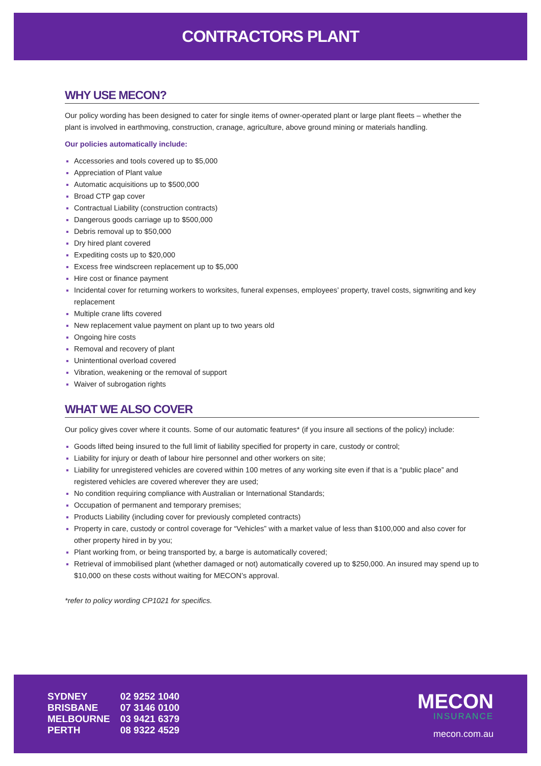CONTRACTORS PLANT
WHY USE MECON?
Our policy wording has been designed to cater for single items of owner-operated plant or large plant fleets – whether the plant is involved in earthmoving, construction, cranage, agriculture, above ground mining or materials handling.
Our policies automatically include:
Accessories and tools covered up to $5,000
Appreciation of Plant value
Automatic acquisitions up to $500,000
Broad CTP gap cover
Contractual Liability (construction contracts)
Dangerous goods carriage up to $500,000
Debris removal up to $50,000
Dry hired plant covered
Expediting costs up to $20,000
Excess free windscreen replacement up to $5,000
Hire cost or finance payment
Incidental cover for returning workers to worksites, funeral expenses, employees’ property, travel costs, signwriting and key replacement
Multiple crane lifts covered
New replacement value payment on plant up to two years old
Ongoing hire costs
Removal and recovery of plant
Unintentional overload covered
Vibration, weakening or the removal of support
Waiver of subrogation rights
WHAT WE ALSO COVER
Our policy gives cover where it counts. Some of our automatic features* (if you insure all sections of the policy) include:
Goods lifted being insured to the full limit of liability specified for property in care, custody or control;
Liability for injury or death of labour hire personnel and other workers on site;
Liability for unregistered vehicles are covered within 100 metres of any working site even if that is a “public place” and registered vehicles are covered wherever they are used;
No condition requiring compliance with Australian or International Standards;
Occupation of permanent and temporary premises;
Products Liability (including cover for previously completed contracts)
Property in care, custody or control coverage for “Vehicles” with a market value of less than $100,000 and also cover for other property hired in by you;
Plant working from, or being transported by, a barge is automatically covered;
Retrieval of immobilised plant (whether damaged or not) automatically covered up to $250,000. An insured may spend up to $10,000 on these costs without waiting for MECON’s approval.
*refer to policy wording CP1021 for specifics.
| SYDNEY | 02 9252 1040 |
| BRISBANE | 07 3146 0100 |
| MELBOURNE | 03 9421 6379 |
| PERTH | 08 9322 4529 |
MECON
INSURANCE
mecon.com.au